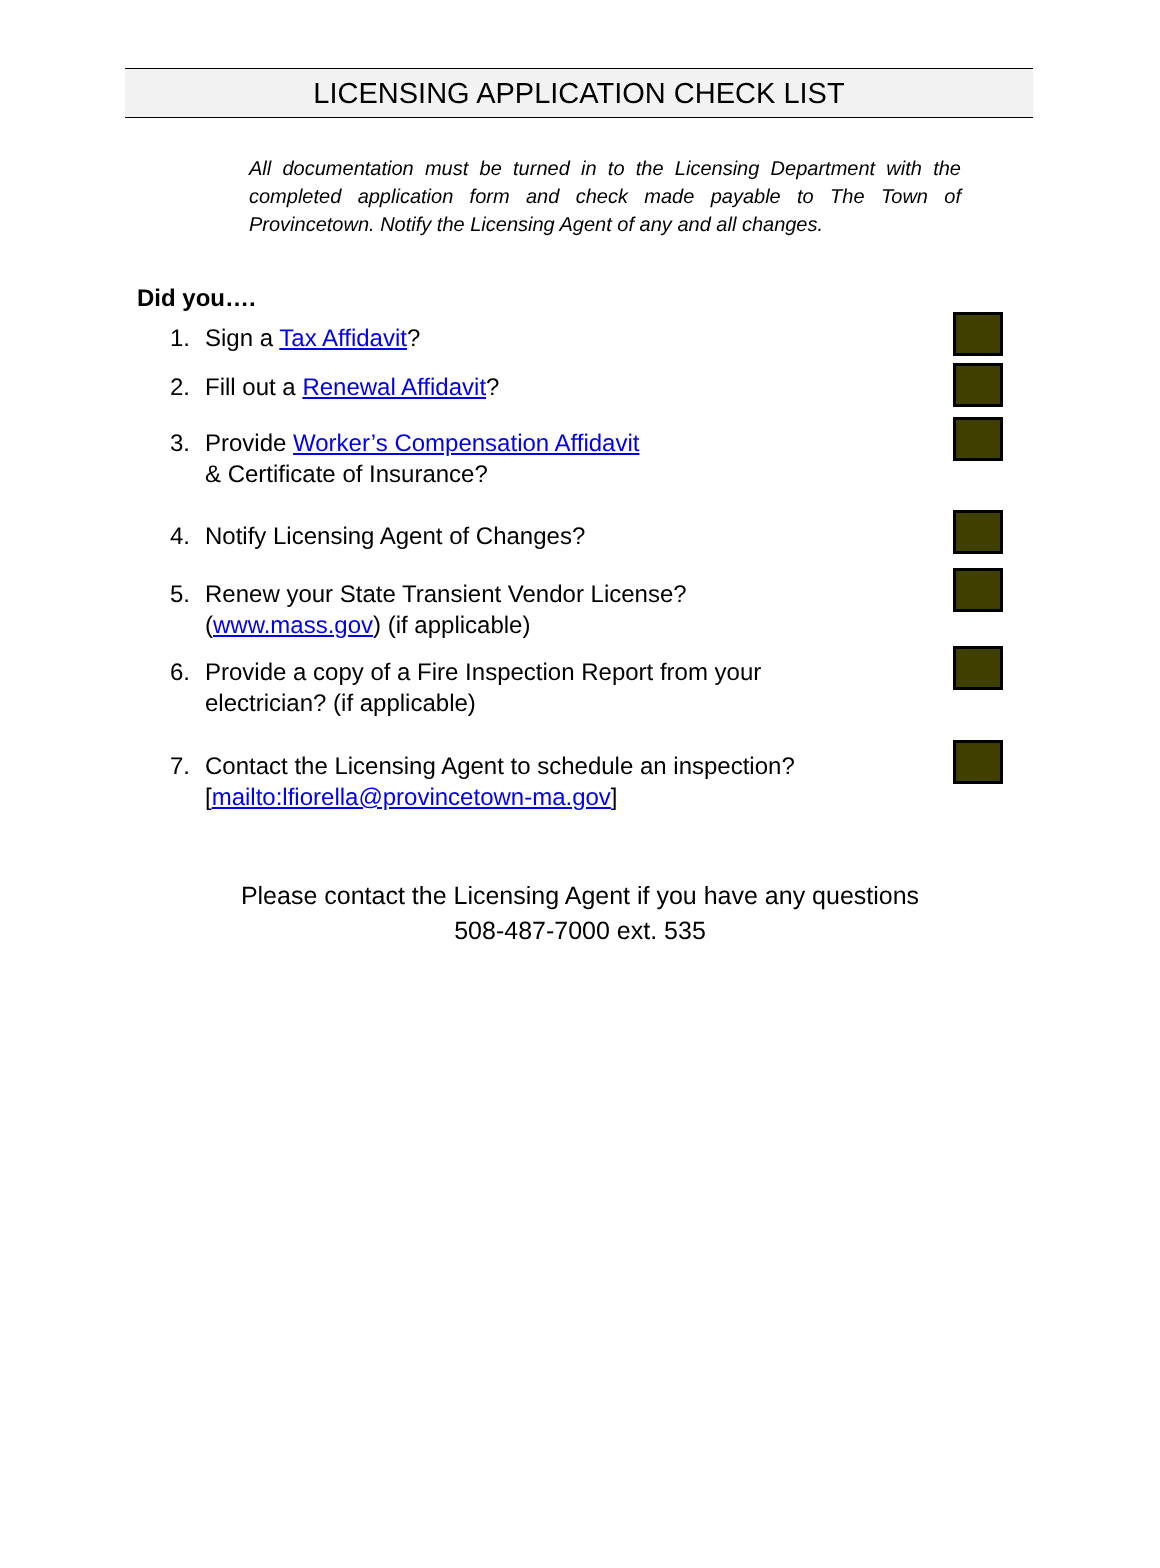LICENSING APPLICATION CHECK LIST
All documentation must be turned in to the Licensing Department with the completed application form and check made payable to The Town of Provincetown. Notify the Licensing Agent of any and all changes.
Did you….
1. Sign a Tax Affidavit?
2. Fill out a Renewal Affidavit?
3. Provide Worker’s Compensation Affidavit
& Certificate of Insurance?
4. Notify Licensing Agent of Changes?
5. Renew your State Transient Vendor License?
(www.mass.gov) (if applicable)
6. Provide a copy of a Fire Inspection Report from your
electrician? (if applicable)
7. Contact the Licensing Agent to schedule an inspection?
[mailto:lfiorella@provincetown-ma.gov]
Please contact the Licensing Agent if you have any questions
508-487-7000 ext. 535